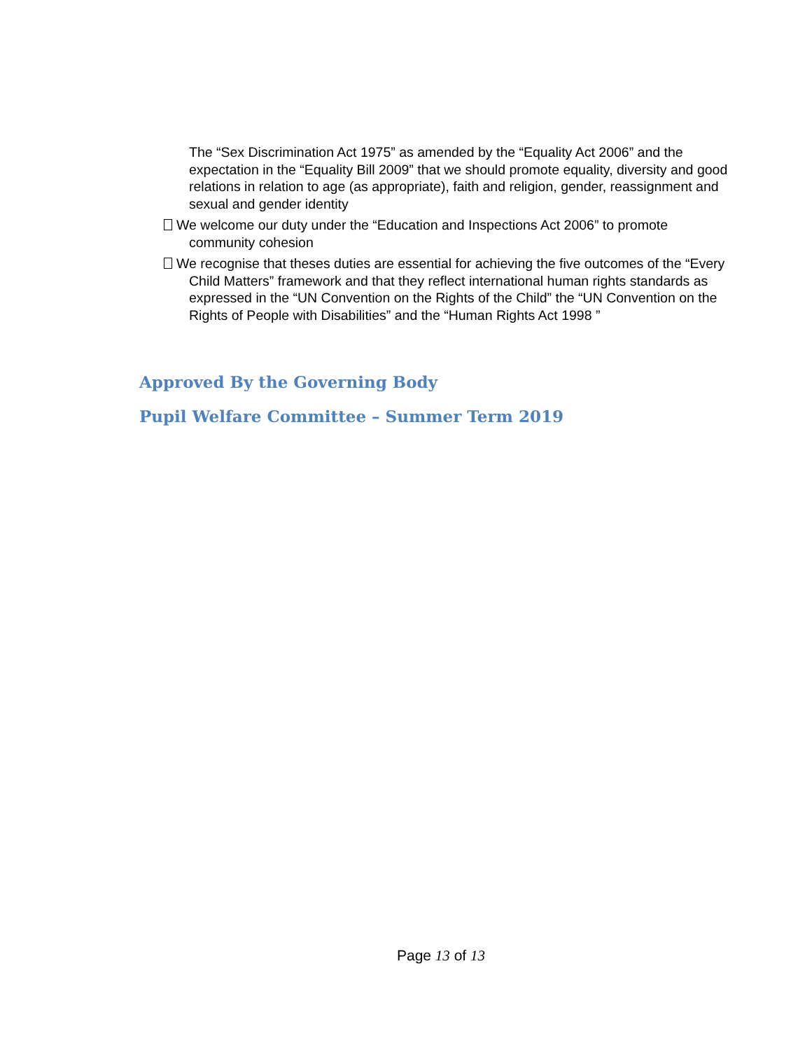The “Sex Discrimination Act 1975” as amended by the “Equality Act 2006” and the expectation in the “Equality Bill 2009” that we should promote equality, diversity and good relations in relation to age (as appropriate), faith and religion, gender, reassignment and sexual and gender identity
We welcome our duty under the “Education and Inspections Act 2006” to promote community cohesion
We recognise that theses duties are essential for achieving the five outcomes of the “Every Child Matters” framework and that they reflect international human rights standards as expressed in the “UN Convention on the Rights of the Child” the “UN Convention on the Rights of People with Disabilities” and the “Human Rights Act 1998 ”
Approved By the Governing Body
Pupil Welfare Committee – Summer Term 2019
Page 13 of 13